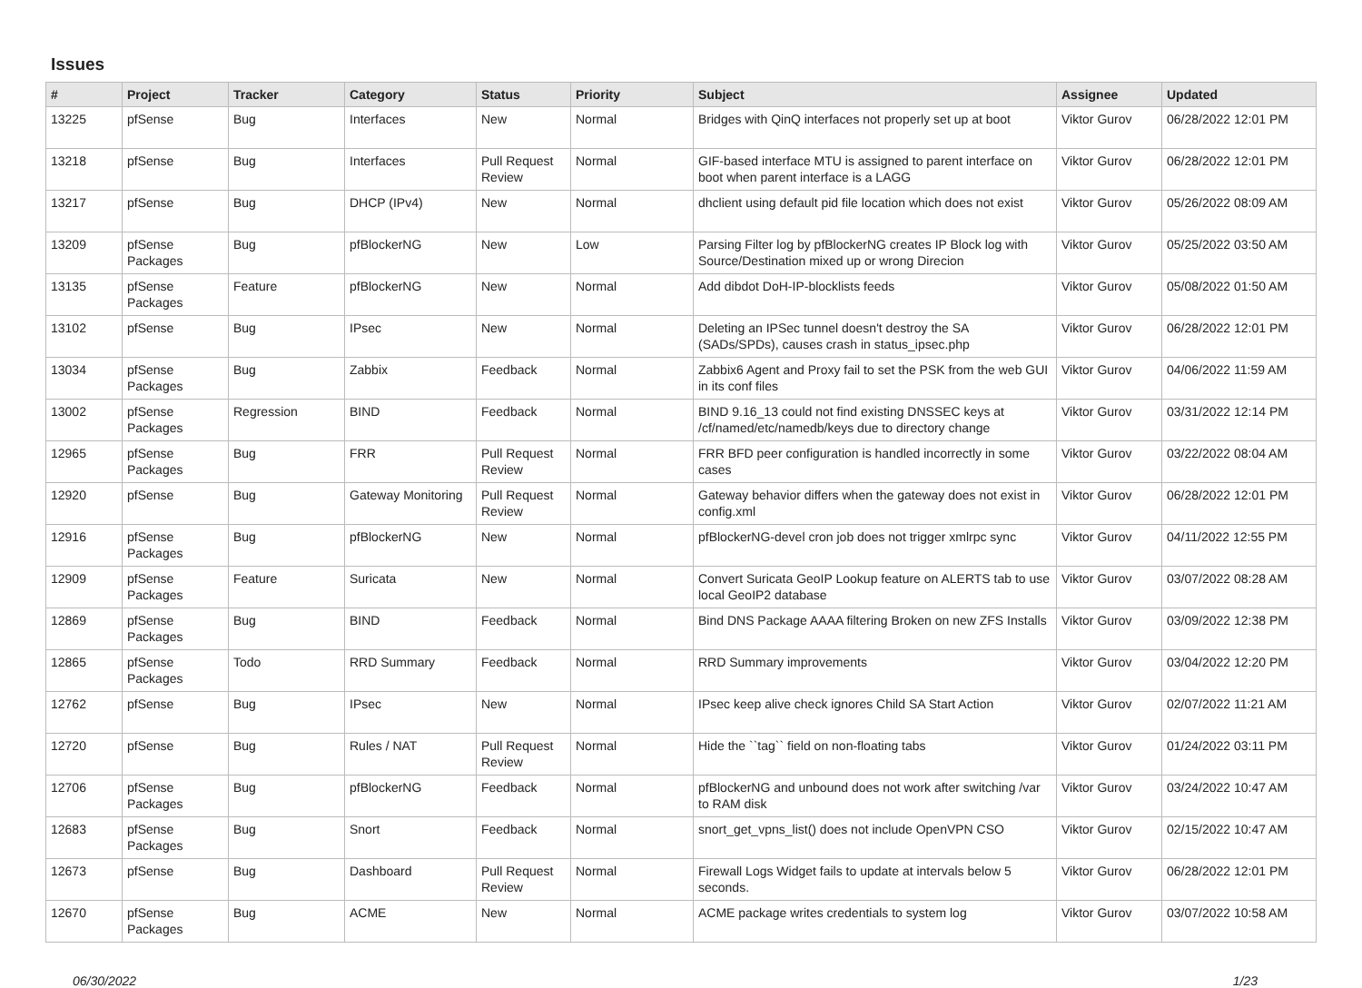Issues
| # | Project | Tracker | Category | Status | Priority | Subject | Assignee | Updated |
| --- | --- | --- | --- | --- | --- | --- | --- | --- |
| 13225 | pfSense | Bug | Interfaces | New | Normal | Bridges with QinQ interfaces not properly set up at boot | Viktor Gurov | 06/28/2022 12:01 PM |
| 13218 | pfSense | Bug | Interfaces | Pull Request Review | Normal | GIF-based interface MTU is assigned to parent interface on boot when parent interface is a LAGG | Viktor Gurov | 06/28/2022 12:01 PM |
| 13217 | pfSense | Bug | DHCP (IPv4) | New | Normal | dhclient using default pid file location which does not exist | Viktor Gurov | 05/26/2022 08:09 AM |
| 13209 | pfSense Packages | Bug | pfBlockerNG | New | Low | Parsing Filter log by pfBlockerNG creates IP Block log with Source/Destination mixed up or wrong Direcion | Viktor Gurov | 05/25/2022 03:50 AM |
| 13135 | pfSense Packages | Feature | pfBlockerNG | New | Normal | Add dibdot DoH-IP-blocklists feeds | Viktor Gurov | 05/08/2022 01:50 AM |
| 13102 | pfSense | Bug | IPsec | New | Normal | Deleting an IPSec tunnel doesn't destroy the SA (SADs/SPDs), causes crash in status_ipsec.php | Viktor Gurov | 06/28/2022 12:01 PM |
| 13034 | pfSense Packages | Bug | Zabbix | Feedback | Normal | Zabbix6 Agent and Proxy fail to set the PSK from the web GUI in its conf files | Viktor Gurov | 04/06/2022 11:59 AM |
| 13002 | pfSense Packages | Regression | BIND | Feedback | Normal | BIND 9.16_13 could not find existing DNSSEC keys at /cf/named/etc/namedb/keys due to directory change | Viktor Gurov | 03/31/2022 12:14 PM |
| 12965 | pfSense Packages | Bug | FRR | Pull Request Review | Normal | FRR BFD peer configuration is handled incorrectly in some cases | Viktor Gurov | 03/22/2022 08:04 AM |
| 12920 | pfSense | Bug | Gateway Monitoring | Pull Request Review | Normal | Gateway behavior differs when the gateway does not exist in config.xml | Viktor Gurov | 06/28/2022 12:01 PM |
| 12916 | pfSense Packages | Bug | pfBlockerNG | New | Normal | pfBlockerNG-devel cron job does not trigger xmlrpc sync | Viktor Gurov | 04/11/2022 12:55 PM |
| 12909 | pfSense Packages | Feature | Suricata | New | Normal | Convert Suricata GeoIP Lookup feature on ALERTS tab to use local GeoIP2 database | Viktor Gurov | 03/07/2022 08:28 AM |
| 12869 | pfSense Packages | Bug | BIND | Feedback | Normal | Bind DNS Package AAAA filtering Broken on new ZFS Installs | Viktor Gurov | 03/09/2022 12:38 PM |
| 12865 | pfSense Packages | Todo | RRD Summary | Feedback | Normal | RRD Summary improvements | Viktor Gurov | 03/04/2022 12:20 PM |
| 12762 | pfSense | Bug | IPsec | New | Normal | IPsec keep alive check ignores Child SA Start Action | Viktor Gurov | 02/07/2022 11:21 AM |
| 12720 | pfSense | Bug | Rules / NAT | Pull Request Review | Normal | Hide the ``tag`` field on non-floating tabs | Viktor Gurov | 01/24/2022 03:11 PM |
| 12706 | pfSense Packages | Bug | pfBlockerNG | Feedback | Normal | pfBlockerNG and unbound does not work after switching /var to RAM disk | Viktor Gurov | 03/24/2022 10:47 AM |
| 12683 | pfSense Packages | Bug | Snort | Feedback | Normal | snort_get_vpns_list() does not include OpenVPN CSO | Viktor Gurov | 02/15/2022 10:47 AM |
| 12673 | pfSense | Bug | Dashboard | Pull Request Review | Normal | Firewall Logs Widget fails to update at intervals below 5 seconds. | Viktor Gurov | 06/28/2022 12:01 PM |
| 12670 | pfSense Packages | Bug | ACME | New | Normal | ACME package writes credentials to system log | Viktor Gurov | 03/07/2022 10:58 AM |
06/30/2022 1/23